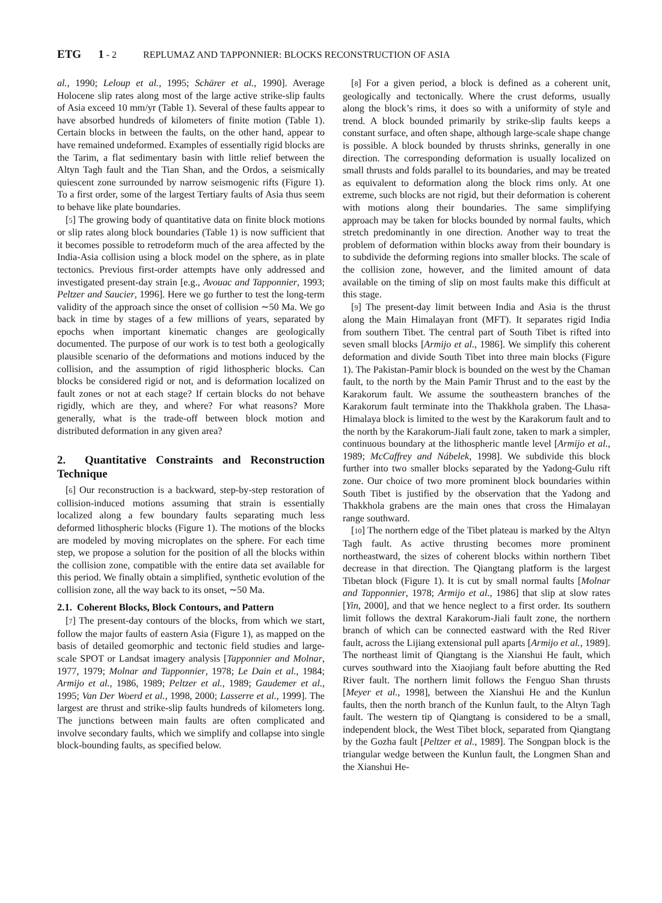ETG 1 - 2 REPLUMAZ AND TAPPONNIER: BLOCKS RECONSTRUCTION OF ASIA
al., 1990; Leloup et al., 1995; Schärer et al., 1990]. Average Holocene slip rates along most of the large active strike-slip faults of Asia exceed 10 mm/yr (Table 1). Several of these faults appear to have absorbed hundreds of kilometers of finite motion (Table 1). Certain blocks in between the faults, on the other hand, appear to have remained undeformed. Examples of essentially rigid blocks are the Tarim, a flat sedimentary basin with little relief between the Altyn Tagh fault and the Tian Shan, and the Ordos, a seismically quiescent zone surrounded by narrow seismogenic rifts (Figure 1). To a first order, some of the largest Tertiary faults of Asia thus seem to behave like plate boundaries.
[5] The growing body of quantitative data on finite block motions or slip rates along block boundaries (Table 1) is now sufficient that it becomes possible to retrodeform much of the area affected by the India-Asia collision using a block model on the sphere, as in plate tectonics. Previous first-order attempts have only addressed and investigated present-day strain [e.g., Avouac and Tapponnier, 1993; Peltzer and Saucier, 1996]. Here we go further to test the long-term validity of the approach since the onset of collision ∼50 Ma. We go back in time by stages of a few millions of years, separated by epochs when important kinematic changes are geologically documented. The purpose of our work is to test both a geologically plausible scenario of the deformations and motions induced by the collision, and the assumption of rigid lithospheric blocks. Can blocks be considered rigid or not, and is deformation localized on fault zones or not at each stage? If certain blocks do not behave rigidly, which are they, and where? For what reasons? More generally, what is the trade-off between block motion and distributed deformation in any given area?
2. Quantitative Constraints and Reconstruction Technique
[6] Our reconstruction is a backward, step-by-step restoration of collision-induced motions assuming that strain is essentially localized along a few boundary faults separating much less deformed lithospheric blocks (Figure 1). The motions of the blocks are modeled by moving microplates on the sphere. For each time step, we propose a solution for the position of all the blocks within the collision zone, compatible with the entire data set available for this period. We finally obtain a simplified, synthetic evolution of the collision zone, all the way back to its onset, ∼50 Ma.
2.1. Coherent Blocks, Block Contours, and Pattern
[7] The present-day contours of the blocks, from which we start, follow the major faults of eastern Asia (Figure 1), as mapped on the basis of detailed geomorphic and tectonic field studies and large-scale SPOT or Landsat imagery analysis [Tapponnier and Molnar, 1977, 1979; Molnar and Tapponnier, 1978; Le Dain et al., 1984; Armijo et al., 1986, 1989; Peltzer et al., 1989; Gaudemer et al., 1995; Van Der Woerd et al., 1998, 2000; Lasserre et al., 1999]. The largest are thrust and strike-slip faults hundreds of kilometers long. The junctions between main faults are often complicated and involve secondary faults, which we simplify and collapse into single block-bounding faults, as specified below.
[8] For a given period, a block is defined as a coherent unit, geologically and tectonically. Where the crust deforms, usually along the block’s rims, it does so with a uniformity of style and trend. A block bounded primarily by strike-slip faults keeps a constant surface, and often shape, although large-scale shape change is possible. A block bounded by thrusts shrinks, generally in one direction. The corresponding deformation is usually localized on small thrusts and folds parallel to its boundaries, and may be treated as equivalent to deformation along the block rims only. At one extreme, such blocks are not rigid, but their deformation is coherent with motions along their boundaries. The same simplifying approach may be taken for blocks bounded by normal faults, which stretch predominantly in one direction. Another way to treat the problem of deformation within blocks away from their boundary is to subdivide the deforming regions into smaller blocks. The scale of the collision zone, however, and the limited amount of data available on the timing of slip on most faults make this difficult at this stage.
[9] The present-day limit between India and Asia is the thrust along the Main Himalayan front (MFT). It separates rigid India from southern Tibet. The central part of South Tibet is rifted into seven small blocks [Armijo et al., 1986]. We simplify this coherent deformation and divide South Tibet into three main blocks (Figure 1). The Pakistan-Pamir block is bounded on the west by the Chaman fault, to the north by the Main Pamir Thrust and to the east by the Karakorum fault. We assume the southeastern branches of the Karakorum fault terminate into the Thakkhola graben. The Lhasa-Himalaya block is limited to the west by the Karakorum fault and to the north by the Karakorum-Jiali fault zone, taken to mark a simpler, continuous boundary at the lithospheric mantle level [Armijo et al., 1989; McCaffrey and Nábelek, 1998]. We subdivide this block further into two smaller blocks separated by the Yadong-Gulu rift zone. Our choice of two more prominent block boundaries within South Tibet is justified by the observation that the Yadong and Thakkhola grabens are the main ones that cross the Himalayan range southward.
[10] The northern edge of the Tibet plateau is marked by the Altyn Tagh fault. As active thrusting becomes more prominent northeastward, the sizes of coherent blocks within northern Tibet decrease in that direction. The Qiangtang platform is the largest Tibetan block (Figure 1). It is cut by small normal faults [Molnar and Tapponnier, 1978; Armijo et al., 1986] that slip at slow rates [Yin, 2000], and that we hence neglect to a first order. Its southern limit follows the dextral Karakorum-Jiali fault zone, the northern branch of which can be connected eastward with the Red River fault, across the Lijiang extensional pull aparts [Armijo et al., 1989]. The northeast limit of Qiangtang is the Xianshui He fault, which curves southward into the Xiaojiang fault before abutting the Red River fault. The northern limit follows the Fenguo Shan thrusts [Meyer et al., 1998], between the Xianshui He and the Kunlun faults, then the north branch of the Kunlun fault, to the Altyn Tagh fault. The western tip of Qiangtang is considered to be a small, independent block, the West Tibet block, separated from Qiangtang by the Gozha fault [Peltzer et al., 1989]. The Songpan block is the triangular wedge between the Kunlun fault, the Longmen Shan and the Xianshui He-